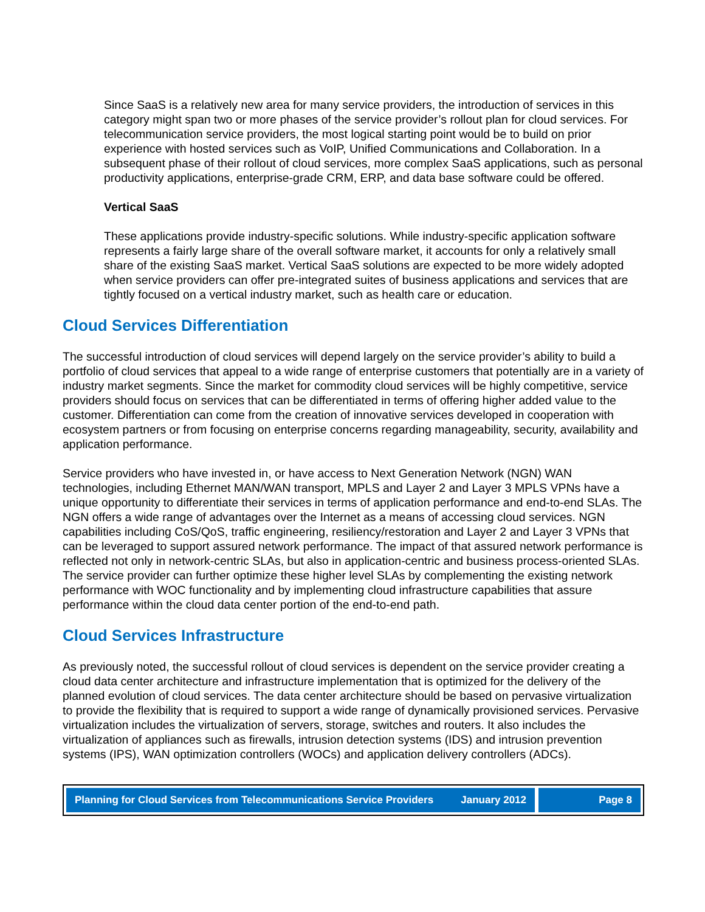Since SaaS is a relatively new area for many service providers, the introduction of services in this category might span two or more phases of the service provider’s rollout plan for cloud services. For telecommunication service providers, the most logical starting point would be to build on prior experience with hosted services such as VoIP, Unified Communications and Collaboration. In a subsequent phase of their rollout of cloud services, more complex SaaS applications, such as personal productivity applications, enterprise-grade CRM, ERP, and data base software could be offered.
Vertical SaaS
These applications provide industry-specific solutions. While industry-specific application software represents a fairly large share of the overall software market, it accounts for only a relatively small share of the existing SaaS market. Vertical SaaS solutions are expected to be more widely adopted when service providers can offer pre-integrated suites of business applications and services that are tightly focused on a vertical industry market, such as health care or education.
Cloud Services Differentiation
The successful introduction of cloud services will depend largely on the service provider’s ability to build a portfolio of cloud services that appeal to a wide range of enterprise customers that potentially are in a variety of industry market segments. Since the market for commodity cloud services will be highly competitive, service providers should focus on services that can be differentiated in terms of offering higher added value to the customer. Differentiation can come from the creation of innovative services developed in cooperation with ecosystem partners or from focusing on enterprise concerns regarding manageability, security, availability and application performance.
Service providers who have invested in, or have access to Next Generation Network (NGN) WAN technologies, including Ethernet MAN/WAN transport, MPLS and Layer 2 and Layer 3 MPLS VPNs have a unique opportunity to differentiate their services in terms of application performance and end-to-end SLAs. The NGN offers a wide range of advantages over the Internet as a means of accessing cloud services. NGN capabilities including CoS/QoS, traffic engineering, resiliency/restoration and Layer 2 and Layer 3 VPNs that can be leveraged to support assured network performance. The impact of that assured network performance is reflected not only in network-centric SLAs, but also in application-centric and business process-oriented SLAs. The service provider can further optimize these higher level SLAs by complementing the existing network performance with WOC functionality and by implementing cloud infrastructure capabilities that assure performance within the cloud data center portion of the end-to-end path.
Cloud Services Infrastructure
As previously noted, the successful rollout of cloud services is dependent on the service provider creating a cloud data center architecture and infrastructure implementation that is optimized for the delivery of the planned evolution of cloud services. The data center architecture should be based on pervasive virtualization to provide the flexibility that is required to support a wide range of dynamically provisioned services. Pervasive virtualization includes the virtualization of servers, storage, switches and routers. It also includes the virtualization of appliances such as firewalls, intrusion detection systems (IDS) and intrusion prevention systems (IPS), WAN optimization controllers (WOCs) and application delivery controllers (ADCs).
Planning for Cloud Services from Telecommunications Service Providers January 2012
Page 8